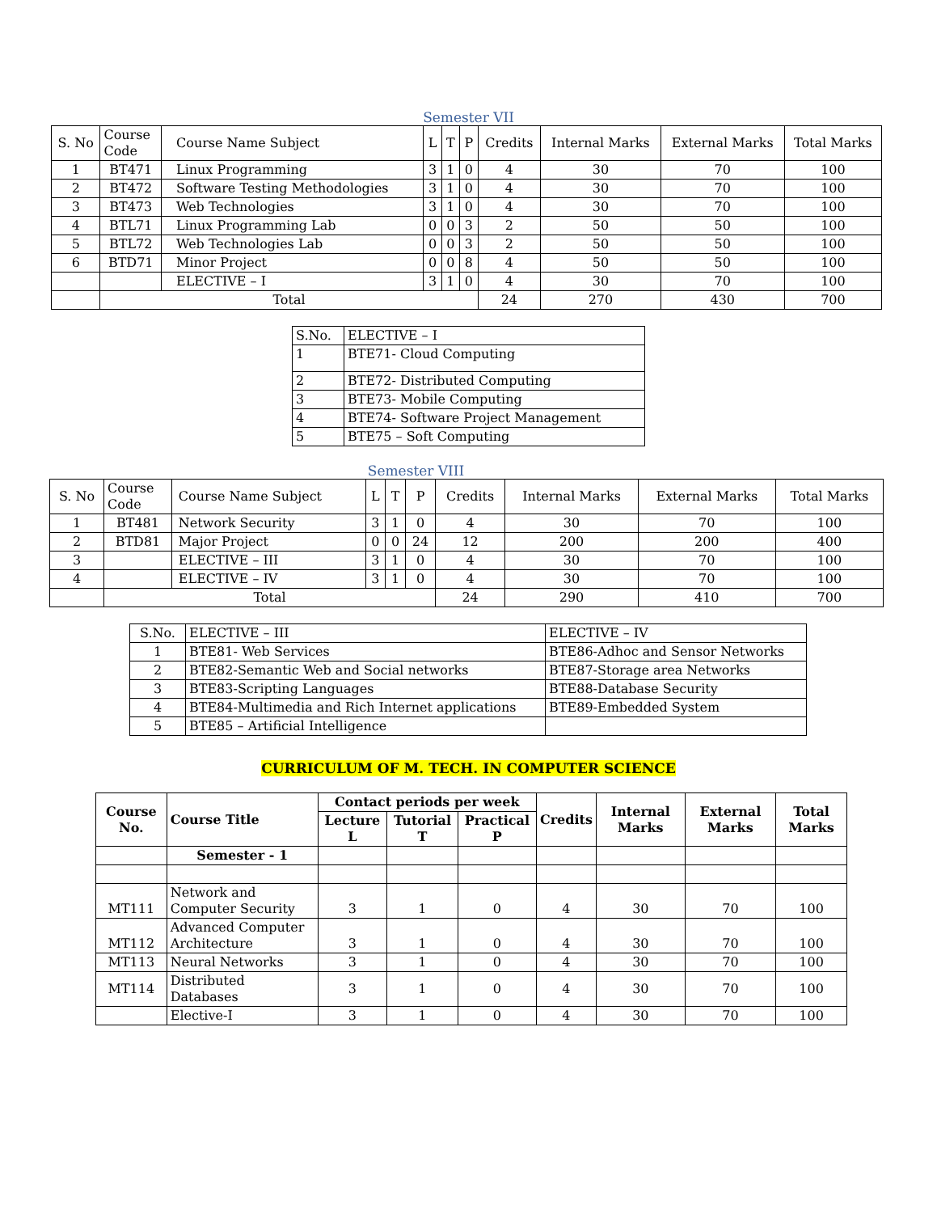Semester VII
| S. No | Course Code | Course Name Subject | L | T | P | Credits | Internal Marks | External Marks | Total Marks |
| --- | --- | --- | --- | --- | --- | --- | --- | --- | --- |
| 1 | BT471 | Linux Programming | 3 | 1 | 0 | 4 | 30 | 70 | 100 |
| 2 | BT472 | Software Testing Methodologies | 3 | 1 | 0 | 4 | 30 | 70 | 100 |
| 3 | BT473 | Web Technologies | 3 | 1 | 0 | 4 | 30 | 70 | 100 |
| 4 | BTL71 | Linux Programming Lab | 0 | 0 | 3 | 2 | 50 | 50 | 100 |
| 5 | BTL72 | Web Technologies Lab | 0 | 0 | 3 | 2 | 50 | 50 | 100 |
| 6 | BTD71 | Minor Project | 0 | 0 | 8 | 4 | 50 | 50 | 100 |
| | | ELECTIVE – I | 3 | 1 | 0 | 4 | 30 | 70 | 100 |
| | Total | | | | | 24 | 270 | 430 | 700 |
| S.No. | ELECTIVE – I |
| 1 | BTE71- Cloud Computing |
| 2 | BTE72- Distributed Computing |
| 3 | BTE73- Mobile Computing |
| 4 | BTE74- Software Project Management |
| 5 | BTE75 – Soft Computing |
Semester VIII
| S. No | Course Code | Course Name Subject | L | T | P | Credits | Internal Marks | External Marks | Total Marks |
| --- | --- | --- | --- | --- | --- | --- | --- | --- | --- |
| 1 | BT481 | Network Security | 3 | 1 | 0 | 4 | 30 | 70 | 100 |
| 2 | BTD81 | Major Project | 0 | 0 | 24 | 12 | 200 | 200 | 400 |
| 3 | | ELECTIVE – III | 3 | 1 | 0 | 4 | 30 | 70 | 100 |
| 4 | | ELECTIVE – IV | 3 | 1 | 0 | 4 | 30 | 70 | 100 |
| | Total | | | | | 24 | 290 | 410 | 700 |
| S.No. | ELECTIVE – III | ELECTIVE – IV |
| 1 | BTE81- Web Services | BTE86-Adhoc and Sensor Networks |
| 2 | BTE82-Semantic Web and Social networks | BTE87-Storage area Networks |
| 3 | BTE83-Scripting Languages | BTE88-Database Security |
| 4 | BTE84-Multimedia and Rich Internet applications | BTE89-Embedded System |
| 5 | BTE85 – Artificial Intelligence | |
CURRICULUM OF M. TECH. IN COMPUTER SCIENCE
| Course No. | Course Title | Contact periods per week | | | Credits | Internal Marks | External Marks | Total Marks |
| --- | --- | --- | --- | --- | --- | --- | --- | --- |
| | | Lecture L | Tutorial T | Practical P | | | | |
| | Semester - 1 | | | | | | | |
| MT111 | Network and Computer Security | 3 | 1 | 0 | 4 | 30 | 70 | 100 |
| MT112 | Advanced Computer Architecture | 3 | 1 | 0 | 4 | 30 | 70 | 100 |
| MT113 | Neural Networks | 3 | 1 | 0 | 4 | 30 | 70 | 100 |
| MT114 | Distributed Databases | 3 | 1 | 0 | 4 | 30 | 70 | 100 |
| | Elective-I | 3 | 1 | 0 | 4 | 30 | 70 | 100 |